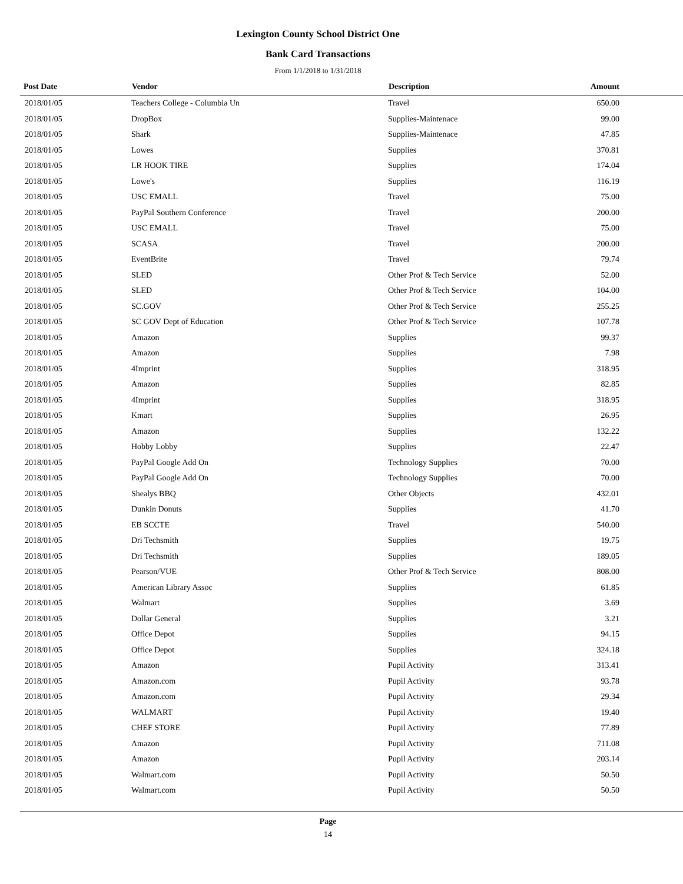Lexington County School District One
Bank Card Transactions
From 1/1/2018 to 1/31/2018
| Post Date | Vendor | Description | Amount |
| --- | --- | --- | --- |
| 2018/01/05 | Teachers College - Columbia Un | Travel | 650.00 |
| 2018/01/05 | DropBox | Supplies-Maintenace | 99.00 |
| 2018/01/05 | Shark | Supplies-Maintenace | 47.85 |
| 2018/01/05 | Lowes | Supplies | 370.81 |
| 2018/01/05 | LR HOOK TIRE | Supplies | 174.04 |
| 2018/01/05 | Lowe's | Supplies | 116.19 |
| 2018/01/05 | USC EMALL | Travel | 75.00 |
| 2018/01/05 | PayPal Southern Conference | Travel | 200.00 |
| 2018/01/05 | USC EMALL | Travel | 75.00 |
| 2018/01/05 | SCASA | Travel | 200.00 |
| 2018/01/05 | EventBrite | Travel | 79.74 |
| 2018/01/05 | SLED | Other Prof & Tech Service | 52.00 |
| 2018/01/05 | SLED | Other Prof & Tech Service | 104.00 |
| 2018/01/05 | SC.GOV | Other Prof & Tech Service | 255.25 |
| 2018/01/05 | SC GOV Dept of Education | Other Prof & Tech Service | 107.78 |
| 2018/01/05 | Amazon | Supplies | 99.37 |
| 2018/01/05 | Amazon | Supplies | 7.98 |
| 2018/01/05 | 4Imprint | Supplies | 318.95 |
| 2018/01/05 | Amazon | Supplies | 82.85 |
| 2018/01/05 | 4Imprint | Supplies | 318.95 |
| 2018/01/05 | Kmart | Supplies | 26.95 |
| 2018/01/05 | Amazon | Supplies | 132.22 |
| 2018/01/05 | Hobby Lobby | Supplies | 22.47 |
| 2018/01/05 | PayPal Google Add On | Technology Supplies | 70.00 |
| 2018/01/05 | PayPal Google Add On | Technology Supplies | 70.00 |
| 2018/01/05 | Shealys BBQ | Other Objects | 432.01 |
| 2018/01/05 | Dunkin Donuts | Supplies | 41.70 |
| 2018/01/05 | EB SCCTE | Travel | 540.00 |
| 2018/01/05 | Dri Techsmith | Supplies | 19.75 |
| 2018/01/05 | Dri Techsmith | Supplies | 189.05 |
| 2018/01/05 | Pearson/VUE | Other Prof & Tech Service | 808.00 |
| 2018/01/05 | American Library Assoc | Supplies | 61.85 |
| 2018/01/05 | Walmart | Supplies | 3.69 |
| 2018/01/05 | Dollar General | Supplies | 3.21 |
| 2018/01/05 | Office Depot | Supplies | 94.15 |
| 2018/01/05 | Office Depot | Supplies | 324.18 |
| 2018/01/05 | Amazon | Pupil Activity | 313.41 |
| 2018/01/05 | Amazon.com | Pupil Activity | 93.78 |
| 2018/01/05 | Amazon.com | Pupil Activity | 29.34 |
| 2018/01/05 | WALMART | Pupil Activity | 19.40 |
| 2018/01/05 | CHEF STORE | Pupil Activity | 77.89 |
| 2018/01/05 | Amazon | Pupil Activity | 711.08 |
| 2018/01/05 | Amazon | Pupil Activity | 203.14 |
| 2018/01/05 | Walmart.com | Pupil Activity | 50.50 |
| 2018/01/05 | Walmart.com | Pupil Activity | 50.50 |
Page
14